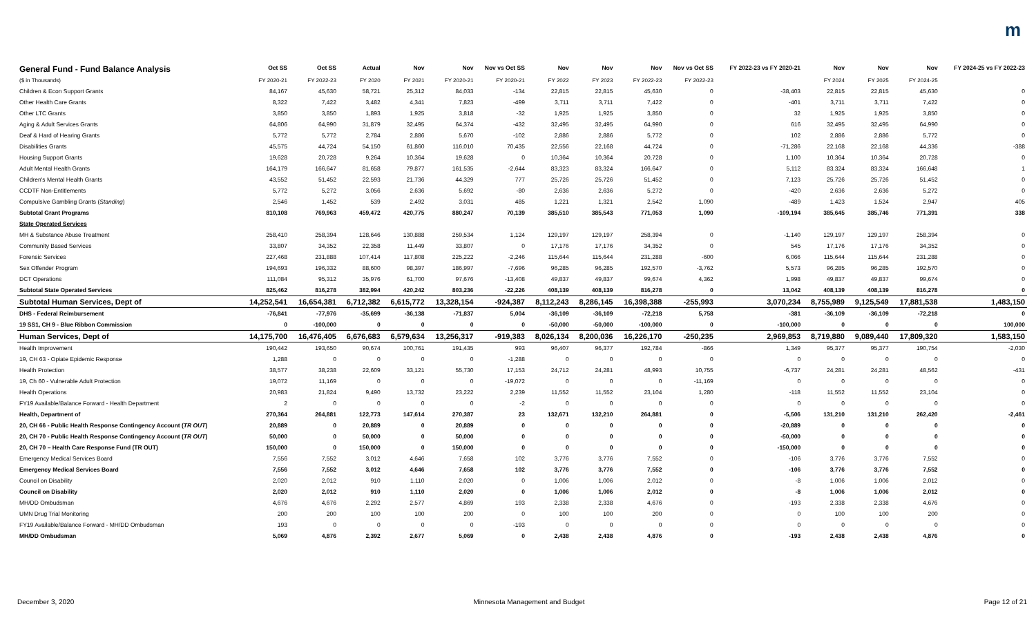m
| General Fund - Fund Balance Analysis | Oct SS | Oct SS | Actual | Nov | Nov | Nov vs Oct SS | Nov | Nov | Nov | Nov vs Oct SS | FY 2022-23 vs FY 2020-21 | Nov | Nov | Nov | FY 2024-25 vs FY 2022-23 |
| --- | --- | --- | --- | --- | --- | --- | --- | --- | --- | --- | --- | --- | --- | --- | --- |
| ($ in Thousands) | FY 2020-21 | FY 2022-23 | FY 2020 | FY 2021 | FY 2020-21 | FY 2020-21 | FY 2022 | FY 2023 | FY 2022-23 | FY 2022-23 | | FY 2024 | FY 2025 | FY 2024-25 | |
| Children & Econ Support Grants | 84,167 | 45,630 | 58,721 | 25,312 | 84,033 | -134 | 22,815 | 22,815 | 45,630 | 0 | -38,403 | 22,815 | 22,815 | 45,630 | 0 |
| Other Health Care Grants | 8,322 | 7,422 | 3,482 | 4,341 | 7,823 | -499 | 3,711 | 3,711 | 7,422 | 0 | -401 | 3,711 | 3,711 | 7,422 | 0 |
| Other LTC Grants | 3,850 | 3,850 | 1,893 | 1,925 | 3,818 | -32 | 1,925 | 1,925 | 3,850 | 0 | 32 | 1,925 | 1,925 | 3,850 | 0 |
| Aging & Adult Services Grants | 64,806 | 64,990 | 31,879 | 32,495 | 64,374 | -432 | 32,495 | 32,495 | 64,990 | 0 | 616 | 32,495 | 32,495 | 64,990 | 0 |
| Deaf & Hard of Hearing Grants | 5,772 | 5,772 | 2,784 | 2,886 | 5,670 | -102 | 2,886 | 2,886 | 5,772 | 0 | 102 | 2,886 | 2,886 | 5,772 | 0 |
| Disabilities Grants | 45,575 | 44,724 | 54,150 | 61,860 | 116,010 | 70,435 | 22,556 | 22,168 | 44,724 | 0 | -71,286 | 22,168 | 22,168 | 44,336 | -388 |
| Housing Support Grants | 19,628 | 20,728 | 9,264 | 10,364 | 19,628 | 0 | 10,364 | 10,364 | 20,728 | 0 | 1,100 | 10,364 | 10,364 | 20,728 | 0 |
| Adult Mental Health Grants | 164,179 | 166,647 | 81,658 | 79,877 | 161,535 | -2,644 | 83,323 | 83,324 | 166,647 | 0 | 5,112 | 83,324 | 83,324 | 166,648 | 1 |
| Children's Mental Health Grants | 43,552 | 51,452 | 22,593 | 21,736 | 44,329 | 777 | 25,726 | 25,726 | 51,452 | 0 | 7,123 | 25,726 | 25,726 | 51,452 | 0 |
| CCDTF Non-Entitlements | 5,772 | 5,272 | 3,056 | 2,636 | 5,692 | -80 | 2,636 | 2,636 | 5,272 | 0 | -420 | 2,636 | 2,636 | 5,272 | 0 |
| Compulsive Gambling Grants ( Standing ) | 2,546 | 1,452 | 539 | 2,492 | 3,031 | 485 | 1,221 | 1,321 | 2,542 | 1,090 | -489 | 1,423 | 1,524 | 2,947 | 405 |
| Subtotal Grant Programs | 810,108 | 769,963 | 459,472 | 420,775 | 880,247 | 70,139 | 385,510 | 385,543 | 771,053 | 1,090 | -109,194 | 385,645 | 385,746 | 771,391 | 338 |
| State Operated Services | | | | | | | | | | | | | | | |
| MH & Substance Abuse Treatment | 258,410 | 258,394 | 128,646 | 130,888 | 259,534 | 1,124 | 129,197 | 129,197 | 258,394 | 0 | -1,140 | 129,197 | 129,197 | 258,394 | 0 |
| Community Based Services | 33,807 | 34,352 | 22,358 | 11,449 | 33,807 | 0 | 17,176 | 17,176 | 34,352 | 0 | 545 | 17,176 | 17,176 | 34,352 | 0 |
| Forensic Services | 227,468 | 231,888 | 107,414 | 117,808 | 225,222 | -2,246 | 115,644 | 115,644 | 231,288 | -600 | 6,066 | 115,644 | 115,644 | 231,288 | 0 |
| Sex Offender Program | 194,693 | 196,332 | 88,600 | 98,397 | 186,997 | -7,696 | 96,285 | 96,285 | 192,570 | -3,762 | 5,573 | 96,285 | 96,285 | 192,570 | 0 |
| DCT Operations | 111,084 | 95,312 | 35,976 | 61,700 | 97,676 | -13,408 | 49,837 | 49,837 | 99,674 | 4,362 | 1,998 | 49,837 | 49,837 | 99,674 | 0 |
| Subtotal State Operated Services | 825,462 | 816,278 | 382,994 | 420,242 | 803,236 | -22,226 | 408,139 | 408,139 | 816,278 | 0 | 13,042 | 408,139 | 408,139 | 816,278 | 0 |
| Subtotal Human Services, Dept of | 14,252,541 | 16,654,381 | 6,712,382 | 6,615,772 | 13,328,154 | -924,387 | 8,112,243 | 8,286,145 | 16,398,388 | -255,993 | 3,070,234 | 8,755,989 | 9,125,549 | 17,881,538 | 1,483,150 |
| DHS - Federal Reimbursement | -76,841 | -77,976 | -35,699 | -36,138 | -71,837 | 5,004 | -36,109 | -36,109 | -72,218 | 5,758 | -381 | -36,109 | -36,109 | -72,218 | 0 |
| 19 SS1, CH 9 - Blue Ribbon Commission | 0 | -100,000 | 0 | 0 | 0 | 0 | -50,000 | -50,000 | -100,000 | 0 | -100,000 | 0 | 0 | 0 | 100,000 |
| Human Services, Dept of | 14,175,700 | 16,476,405 | 6,676,683 | 6,579,634 | 13,256,317 | -919,383 | 8,026,134 | 8,200,036 | 16,226,170 | -250,235 | 2,969,853 | 8,719,880 | 9,089,440 | 17,809,320 | 1,583,150 |
| Health Improvement | 190,442 | 193,650 | 90,674 | 100,761 | 191,435 | 993 | 96,407 | 96,377 | 192,784 | -866 | 1,349 | 95,377 | 95,377 | 190,754 | -2,030 |
| 19, CH 63 - Opiate Epidemic Response | 1,288 | 0 | 0 | 0 | 0 | -1,288 | 0 | 0 | 0 | 0 | 0 | 0 | 0 | 0 | 0 |
| Health Protection | 38,577 | 38,238 | 22,609 | 33,121 | 55,730 | 17,153 | 24,712 | 24,281 | 48,993 | 10,755 | -6,737 | 24,281 | 24,281 | 48,562 | -431 |
| 19, Ch 60 - Vulnerable Adult Protection | 19,072 | 11,169 | 0 | 0 | 0 | -19,072 | 0 | 0 | 0 | -11,169 | 0 | 0 | 0 | 0 | 0 |
| Health Operations | 20,983 | 21,824 | 9,490 | 13,732 | 23,222 | 2,239 | 11,552 | 11,552 | 23,104 | 1,280 | -118 | 11,552 | 11,552 | 23,104 | 0 |
| FY19 Available/Balance Forward - Health Department | 2 | 0 | 0 | 0 | 0 | -2 | 0 | 0 | 0 | 0 | 0 | 0 | 0 | 0 | 0 |
| Health, Department of | 270,364 | 264,881 | 122,773 | 147,614 | 270,387 | 23 | 132,671 | 132,210 | 264,881 | 0 | -5,506 | 131,210 | 131,210 | 262,420 | -2,461 |
| 20, CH 66 - Public Health Response Contingency Account ( TR OUT ) | 20,889 | 0 | 20,889 | 0 | 20,889 | 0 | 0 | 0 | 0 | 0 | -20,889 | 0 | 0 | 0 | 0 |
| 20, CH 70 - Public Health Response Contingency Account ( TR OUT ) | 50,000 | 0 | 50,000 | 0 | 50,000 | 0 | 0 | 0 | 0 | 0 | -50,000 | 0 | 0 | 0 | 0 |
| 20, CH 70 – Health Care Response Fund (TR OUT) | 150,000 | 0 | 150,000 | 0 | 150,000 | 0 | 0 | 0 | 0 | 0 | -150,000 | 0 | 0 | 0 | 0 |
| Emergency Medical Services Board | 7,556 | 7,552 | 3,012 | 4,646 | 7,658 | 102 | 3,776 | 3,776 | 7,552 | 0 | -106 | 3,776 | 3,776 | 7,552 | 0 |
| Emergency Medical Services Board | 7,556 | 7,552 | 3,012 | 4,646 | 7,658 | 102 | 3,776 | 3,776 | 7,552 | 0 | -106 | 3,776 | 3,776 | 7,552 | 0 |
| Council on Disability | 2,020 | 2,012 | 910 | 1,110 | 2,020 | 0 | 1,006 | 1,006 | 2,012 | 0 | -8 | 1,006 | 1,006 | 2,012 | 0 |
| Council on Disability | 2,020 | 2,012 | 910 | 1,110 | 2,020 | 0 | 1,006 | 1,006 | 2,012 | 0 | -8 | 1,006 | 1,006 | 2,012 | 0 |
| MH/DD Ombudsman | 4,676 | 4,676 | 2,292 | 2,577 | 4,869 | 193 | 2,338 | 2,338 | 4,676 | 0 | -193 | 2,338 | 2,338 | 4,676 | 0 |
| UMN Drug Trial Monitoring | 200 | 200 | 100 | 100 | 200 | 0 | 100 | 100 | 200 | 0 | 0 | 100 | 100 | 200 | 0 |
| FY19 Available/Balance Forward - MH/DD Ombudsman | 193 | 0 | 0 | 0 | 0 | -193 | 0 | 0 | 0 | 0 | 0 | 0 | 0 | 0 | 0 |
| MH/DD Ombudsman | 5,069 | 4,876 | 2,392 | 2,677 | 5,069 | 0 | 2,438 | 2,438 | 4,876 | 0 | -193 | 2,438 | 2,438 | 4,876 | 0 |
December 3, 2020 Minnesota Management and Budget Page 12 of 21